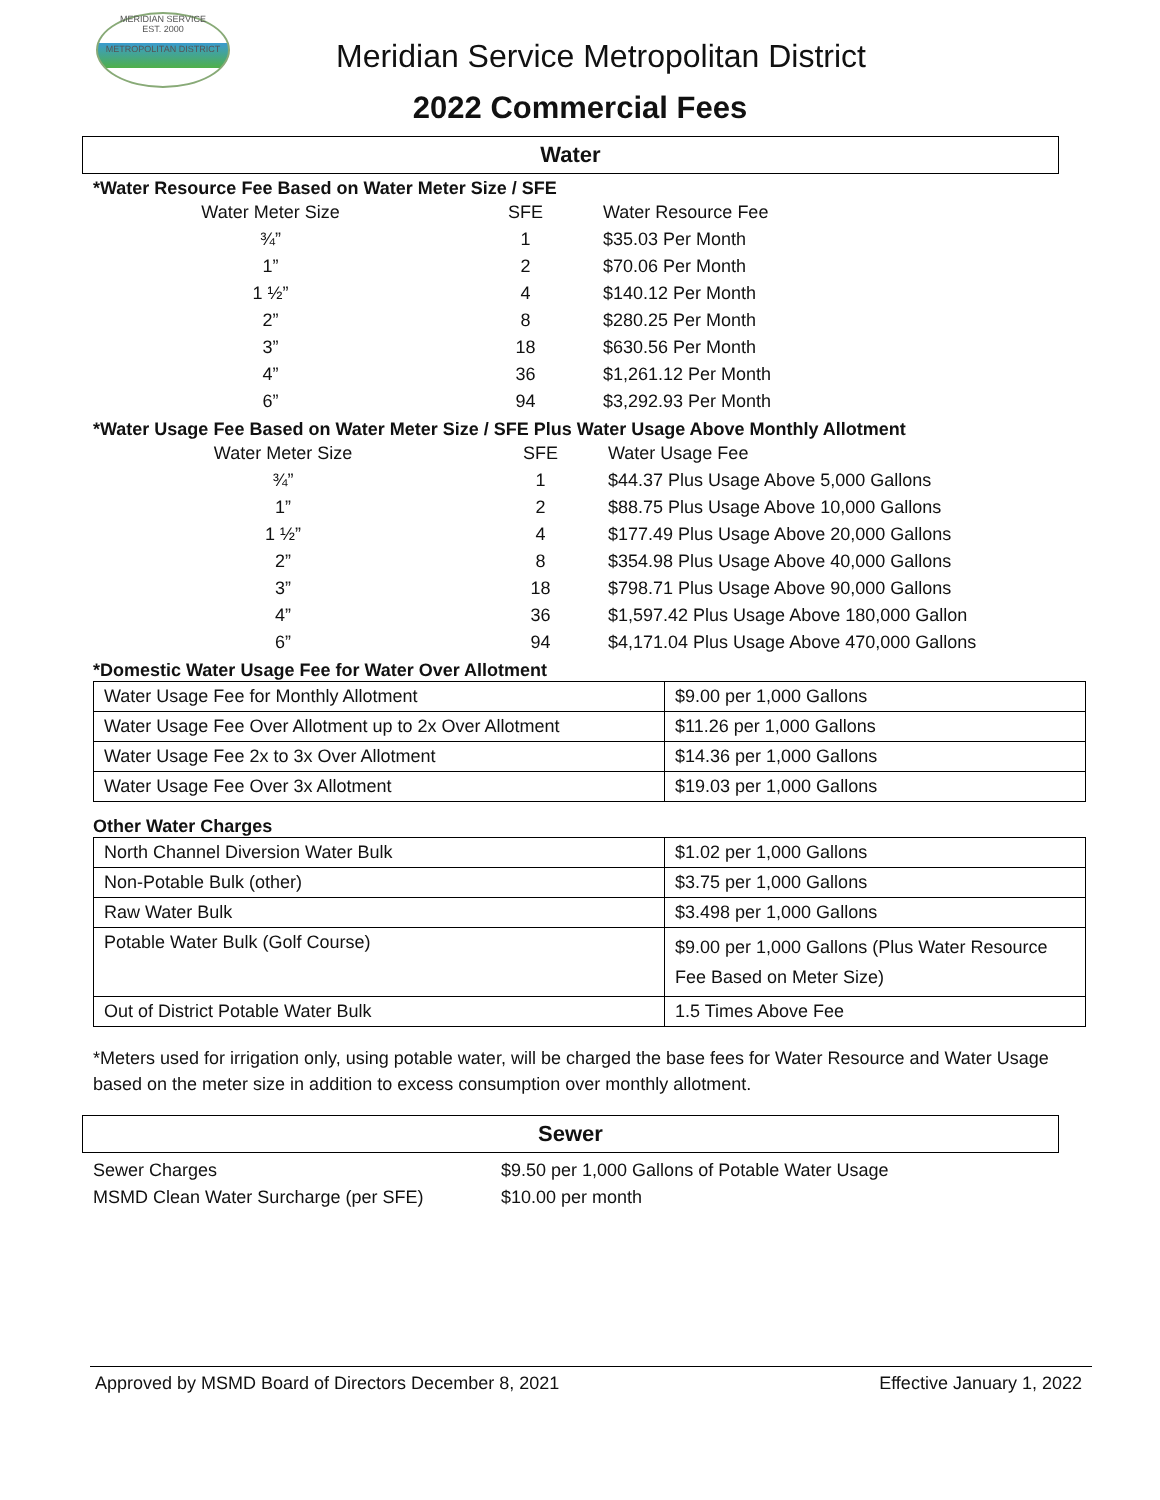MERIDIAN SERVICE
EST. 2000
METROPOLITAN DISTRICT
Meridian Service Metropolitan District
2022 Commercial Fees
Water
*Water Resource Fee Based on Water Meter Size / SFE
| Water Meter Size | SFE | Water Resource Fee |
| ¾” | 1 | $35.03 Per Month |
| 1” | 2 | $70.06 Per Month |
| 1 ½” | 4 | $140.12 Per Month |
| 2” | 8 | $280.25 Per Month |
| 3” | 18 | $630.56 Per Month |
| 4” | 36 | $1,261.12 Per Month |
| 6” | 94 | $3,292.93 Per Month |
*Water Usage Fee Based on Water Meter Size / SFE Plus Water Usage Above Monthly Allotment
| Water Meter Size | SFE | Water Usage Fee |
| ¾” | 1 | $44.37 Plus Usage Above 5,000 Gallons |
| 1” | 2 | $88.75 Plus Usage Above 10,000 Gallons |
| 1 ½” | 4 | $177.49 Plus Usage Above 20,000 Gallons |
| 2” | 8 | $354.98 Plus Usage Above 40,000 Gallons |
| 3” | 18 | $798.71 Plus Usage Above 90,000 Gallons |
| 4” | 36 | $1,597.42 Plus Usage Above 180,000 Gallon |
| 6” | 94 | $4,171.04 Plus Usage Above 470,000 Gallons |
*Domestic Water Usage Fee for Water Over Allotment
| Water Usage Fee for Monthly Allotment | $9.00 per 1,000 Gallons |
| Water Usage Fee Over Allotment up to 2x Over Allotment | $11.26 per 1,000 Gallons |
| Water Usage Fee 2x to 3x Over Allotment | $14.36 per 1,000 Gallons |
| Water Usage Fee Over 3x Allotment | $19.03 per 1,000 Gallons |
Other Water Charges
| North Channel Diversion Water Bulk | $1.02 per 1,000 Gallons |
| Non-Potable Bulk (other) | $3.75 per 1,000 Gallons |
| Raw Water Bulk | $3.498 per 1,000 Gallons |
| Potable Water Bulk (Golf Course) | $9.00 per 1,000 Gallons (Plus Water Resource Fee Based on Meter Size) |
| Out of District Potable Water Bulk | 1.5 Times Above Fee |
*Meters used for irrigation only, using potable water, will be charged the base fees for Water Resource and Water Usage based on the meter size in addition to excess consumption over monthly allotment.
Sewer
| Sewer Charges | $9.50 per 1,000 Gallons of Potable Water Usage |
| MSMD Clean Water Surcharge (per SFE) | $10.00 per month |
Approved by MSMD Board of Directors December 8, 2021 Effective January 1, 2022